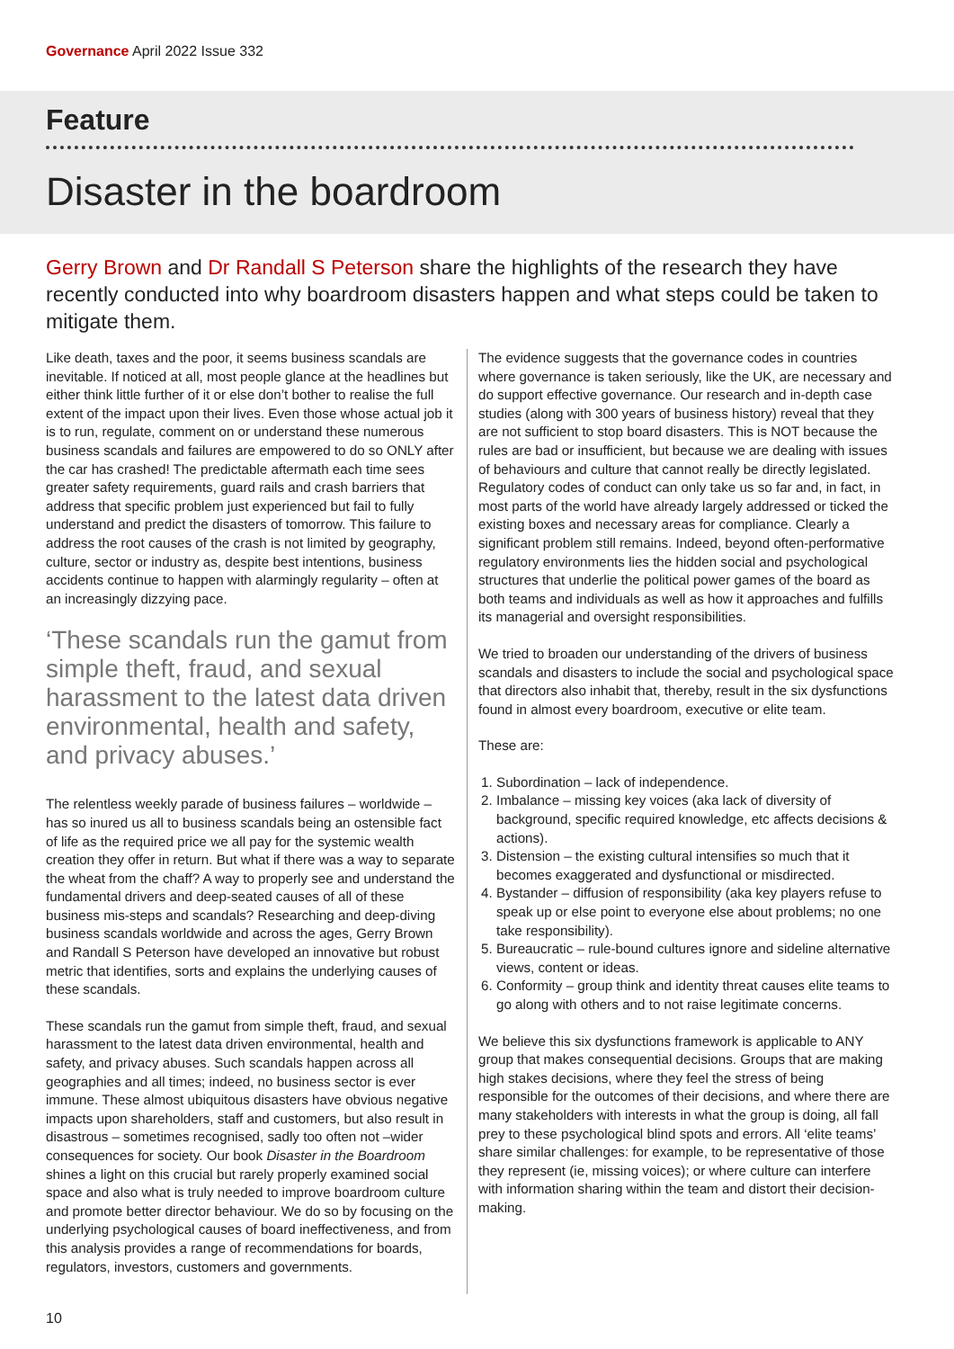Governance April 2022 Issue 332
Feature
Disaster in the boardroom
Gerry Brown and Dr Randall S Peterson share the highlights of the research they have recently conducted into why boardroom disasters happen and what steps could be taken to mitigate them.
Like death, taxes and the poor, it seems business scandals are inevitable. If noticed at all, most people glance at the headlines but either think little further of it or else don’t bother to realise the full extent of the impact upon their lives. Even those whose actual job it is to run, regulate, comment on or understand these numerous business scandals and failures are empowered to do so ONLY after the car has crashed! The predictable aftermath each time sees greater safety requirements, guard rails and crash barriers that address that specific problem just experienced but fail to fully understand and predict the disasters of tomorrow. This failure to address the root causes of the crash is not limited by geography, culture, sector or industry as, despite best intentions, business accidents continue to happen with alarmingly regularity – often at an increasingly dizzying pace.
‘These scandals run the gamut from simple theft, fraud, and sexual harassment to the latest data driven environmental, health and safety, and privacy abuses.’
The relentless weekly parade of business failures – worldwide – has so inured us all to business scandals being an ostensible fact of life as the required price we all pay for the systemic wealth creation they offer in return. But what if there was a way to separate the wheat from the chaff? A way to properly see and understand the fundamental drivers and deep-seated causes of all of these business mis-steps and scandals? Researching and deep-diving business scandals worldwide and across the ages, Gerry Brown and Randall S Peterson have developed an innovative but robust metric that identifies, sorts and explains the underlying causes of these scandals.
These scandals run the gamut from simple theft, fraud, and sexual harassment to the latest data driven environmental, health and safety, and privacy abuses. Such scandals happen across all geographies and all times; indeed, no business sector is ever immune. These almost ubiquitous disasters have obvious negative impacts upon shareholders, staff and customers, but also result in disastrous – sometimes recognised, sadly too often not –wider consequences for society. Our book Disaster in the Boardroom shines a light on this crucial but rarely properly examined social space and also what is truly needed to improve boardroom culture and promote better director behaviour. We do so by focusing on the underlying psychological causes of board ineffectiveness, and from this analysis provides a range of recommendations for boards, regulators, investors, customers and governments.
The evidence suggests that the governance codes in countries where governance is taken seriously, like the UK, are necessary and do support effective governance. Our research and in-depth case studies (along with 300 years of business history) reveal that they are not sufficient to stop board disasters. This is NOT because the rules are bad or insufficient, but because we are dealing with issues of behaviours and culture that cannot really be directly legislated. Regulatory codes of conduct can only take us so far and, in fact, in most parts of the world have already largely addressed or ticked the existing boxes and necessary areas for compliance. Clearly a significant problem still remains. Indeed, beyond often-performative regulatory environments lies the hidden social and psychological structures that underlie the political power games of the board as both teams and individuals as well as how it approaches and fulfills its managerial and oversight responsibilities.
We tried to broaden our understanding of the drivers of business scandals and disasters to include the social and psychological space that directors also inhabit that, thereby, result in the six dysfunctions found in almost every boardroom, executive or elite team.
These are:
1. Subordination – lack of independence.
2. Imbalance – missing key voices (aka lack of diversity of background, specific required knowledge, etc affects decisions & actions).
3. Distension – the existing cultural intensifies so much that it becomes exaggerated and dysfunctional or misdirected.
4. Bystander – diffusion of responsibility (aka key players refuse to speak up or else point to everyone else about problems; no one take responsibility).
5. Bureaucratic – rule-bound cultures ignore and sideline alternative views, content or ideas.
6. Conformity – group think and identity threat causes elite teams to go along with others and to not raise legitimate concerns.
We believe this six dysfunctions framework is applicable to ANY group that makes consequential decisions. Groups that are making high stakes decisions, where they feel the stress of being responsible for the outcomes of their decisions, and where there are many stakeholders with interests in what the group is doing, all fall prey to these psychological blind spots and errors. All ‘elite teams’ share similar challenges: for example, to be representative of those they represent (ie, missing voices); or where culture can interfere with information sharing within the team and distort their decision-making.
10